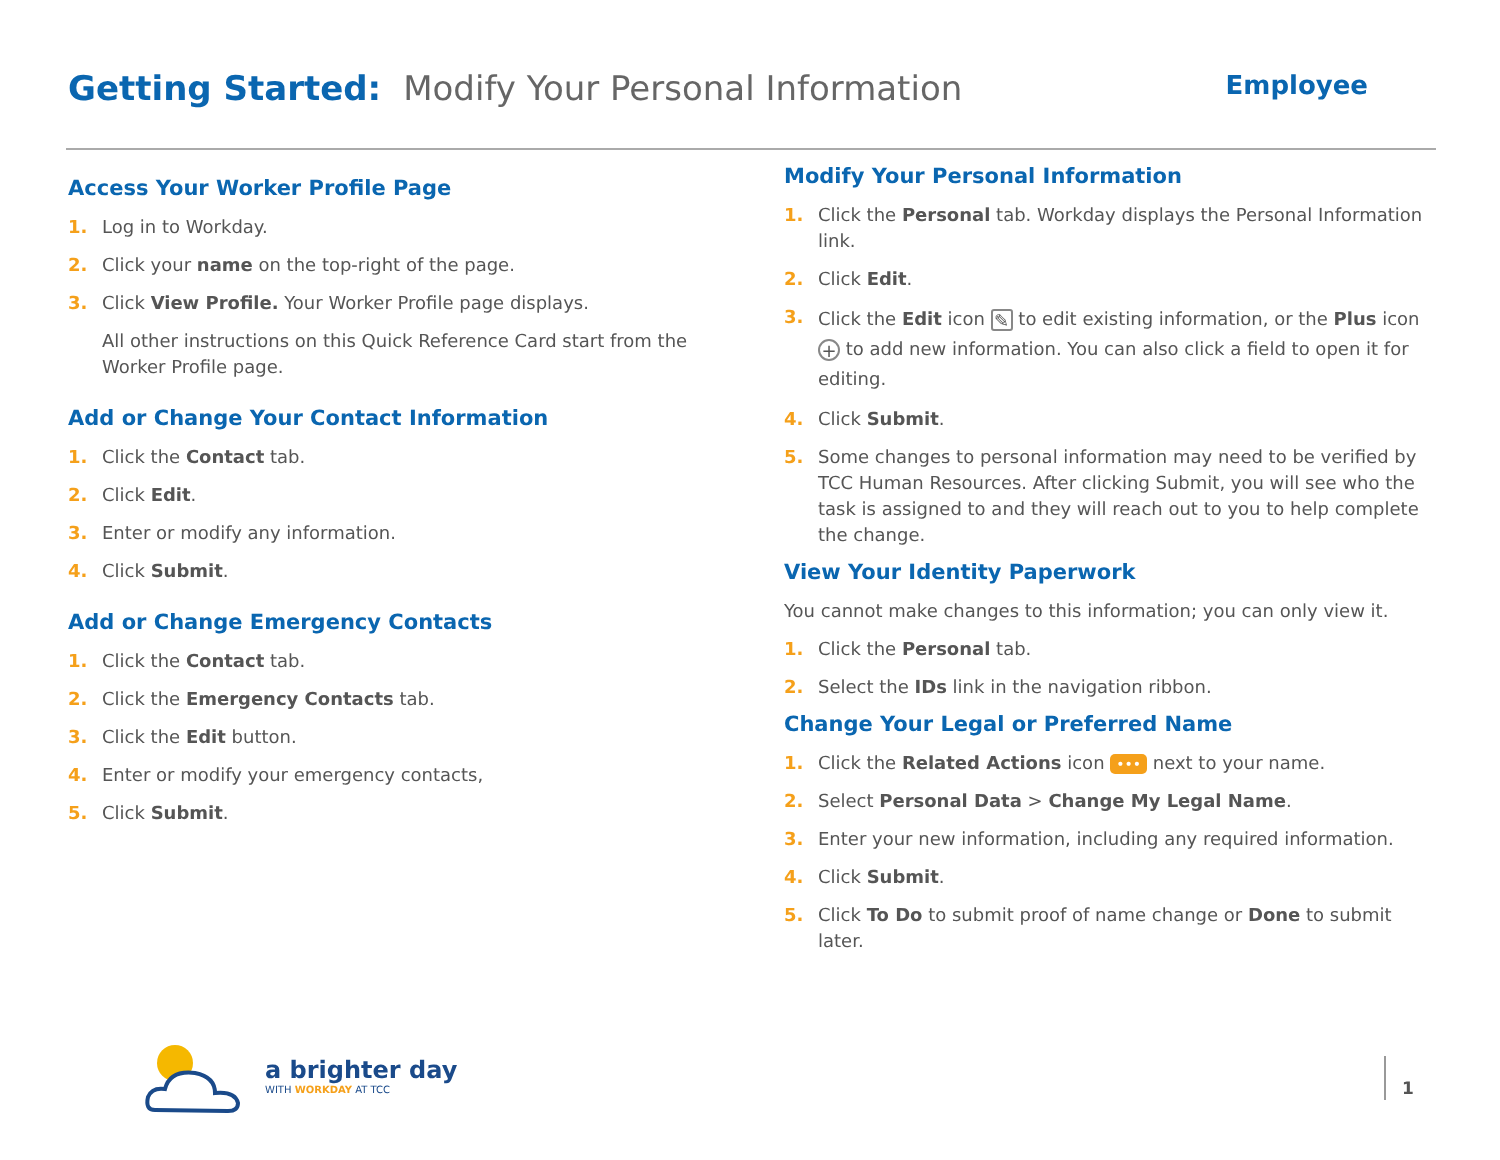Getting Started: Modify Your Personal Information
Employee
Access Your Worker Profile Page
1. Log in to Workday.
2. Click your name on the top-right of the page.
3. Click View Profile. Your Worker Profile page displays.
All other instructions on this Quick Reference Card start from the Worker Profile page.
Add or Change Your Contact Information
1. Click the Contact tab.
2. Click Edit.
3. Enter or modify any information.
4. Click Submit.
Add or Change Emergency Contacts
1. Click the Contact tab.
2. Click the Emergency Contacts tab.
3. Click the Edit button.
4. Enter or modify your emergency contacts,
5. Click Submit.
Modify Your Personal Information
1. Click the Personal tab. Workday displays the Personal Information link.
2. Click Edit.
3. Click the Edit icon ✎ to edit existing information, or the Plus icon + to add new information. You can also click a field to open it for editing.
4. Click Submit.
5. Some changes to personal information may need to be verified by TCC Human Resources. After clicking Submit, you will see who the task is assigned to and they will reach out to you to help complete the change.
View Your Identity Paperwork
You cannot make changes to this information; you can only view it.
1. Click the Personal tab.
2. Select the IDs link in the navigation ribbon.
Change Your Legal or Preferred Name
1. Click the Related Actions icon ••• next to your name.
2. Select Personal Data > Change My Legal Name.
3. Enter your new information, including any required information.
4. Click Submit.
5. Click To Do to submit proof of name change or Done to submit later.
a brighter day
WITH WORKDAY AT TCC
1